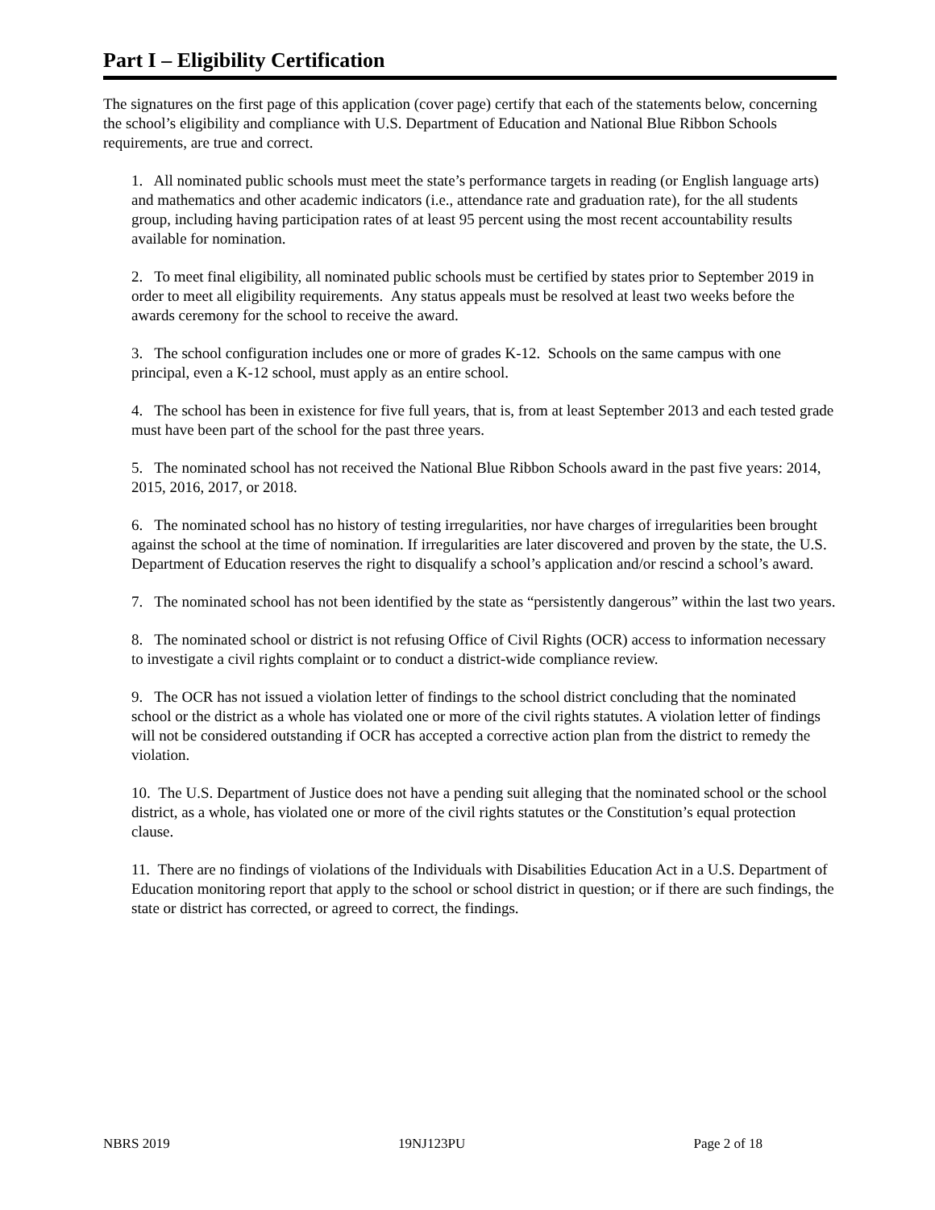Part I – Eligibility Certification
The signatures on the first page of this application (cover page) certify that each of the statements below, concerning the school’s eligibility and compliance with U.S. Department of Education and National Blue Ribbon Schools requirements, are true and correct.
1. All nominated public schools must meet the state’s performance targets in reading (or English language arts) and mathematics and other academic indicators (i.e., attendance rate and graduation rate), for the all students group, including having participation rates of at least 95 percent using the most recent accountability results available for nomination.
2. To meet final eligibility, all nominated public schools must be certified by states prior to September 2019 in order to meet all eligibility requirements. Any status appeals must be resolved at least two weeks before the awards ceremony for the school to receive the award.
3. The school configuration includes one or more of grades K-12. Schools on the same campus with one principal, even a K-12 school, must apply as an entire school.
4. The school has been in existence for five full years, that is, from at least September 2013 and each tested grade must have been part of the school for the past three years.
5. The nominated school has not received the National Blue Ribbon Schools award in the past five years: 2014, 2015, 2016, 2017, or 2018.
6. The nominated school has no history of testing irregularities, nor have charges of irregularities been brought against the school at the time of nomination. If irregularities are later discovered and proven by the state, the U.S. Department of Education reserves the right to disqualify a school’s application and/or rescind a school’s award.
7. The nominated school has not been identified by the state as “persistently dangerous” within the last two years.
8. The nominated school or district is not refusing Office of Civil Rights (OCR) access to information necessary to investigate a civil rights complaint or to conduct a district-wide compliance review.
9. The OCR has not issued a violation letter of findings to the school district concluding that the nominated school or the district as a whole has violated one or more of the civil rights statutes. A violation letter of findings will not be considered outstanding if OCR has accepted a corrective action plan from the district to remedy the violation.
10. The U.S. Department of Justice does not have a pending suit alleging that the nominated school or the school district, as a whole, has violated one or more of the civil rights statutes or the Constitution’s equal protection clause.
11. There are no findings of violations of the Individuals with Disabilities Education Act in a U.S. Department of Education monitoring report that apply to the school or school district in question; or if there are such findings, the state or district has corrected, or agreed to correct, the findings.
NBRS 2019 19NJ123PU Page 2 of 18